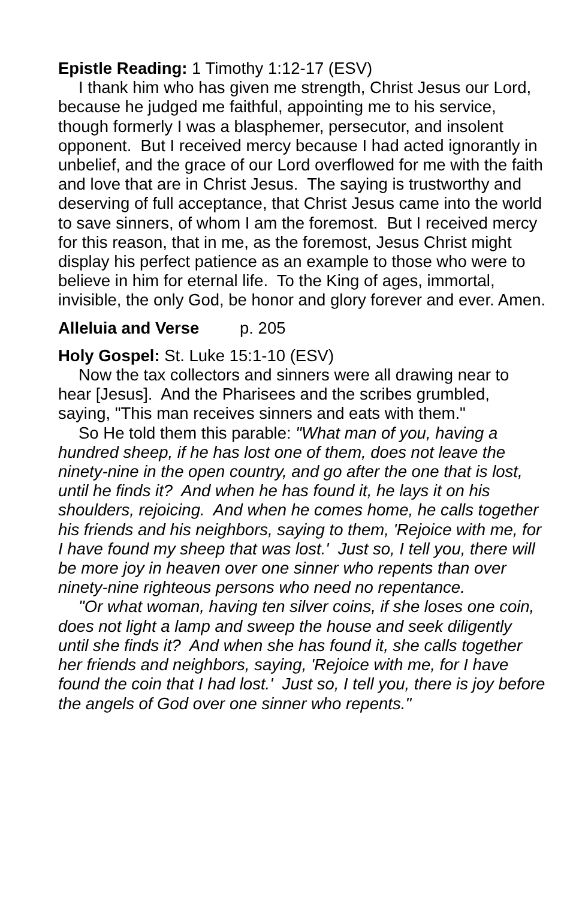Epistle Reading: 1 Timothy 1:12-17 (ESV)
I thank him who has given me strength, Christ Jesus our Lord, because he judged me faithful, appointing me to his service, though formerly I was a blasphemer, persecutor, and insolent opponent. But I received mercy because I had acted ignorantly in unbelief, and the grace of our Lord overflowed for me with the faith and love that are in Christ Jesus. The saying is trustworthy and deserving of full acceptance, that Christ Jesus came into the world to save sinners, of whom I am the foremost. But I received mercy for this reason, that in me, as the foremost, Jesus Christ might display his perfect patience as an example to those who were to believe in him for eternal life. To the King of ages, immortal, invisible, the only God, be honor and glory forever and ever. Amen.
Alleluia and Verse p. 205
Holy Gospel: St. Luke 15:1-10 (ESV)
Now the tax collectors and sinners were all drawing near to hear [Jesus]. And the Pharisees and the scribes grumbled, saying, "This man receives sinners and eats with them."
So He told them this parable: "What man of you, having a hundred sheep, if he has lost one of them, does not leave the ninety-nine in the open country, and go after the one that is lost, until he finds it? And when he has found it, he lays it on his shoulders, rejoicing. And when he comes home, he calls together his friends and his neighbors, saying to them, 'Rejoice with me, for I have found my sheep that was lost.' Just so, I tell you, there will be more joy in heaven over one sinner who repents than over ninety-nine righteous persons who need no repentance.
"Or what woman, having ten silver coins, if she loses one coin, does not light a lamp and sweep the house and seek diligently until she finds it? And when she has found it, she calls together her friends and neighbors, saying, 'Rejoice with me, for I have found the coin that I had lost.' Just so, I tell you, there is joy before the angels of God over one sinner who repents."